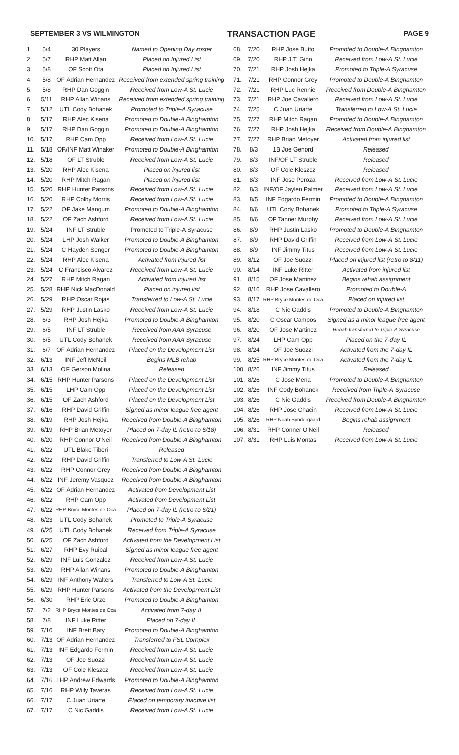SEPTEMBER 3 VS WILMINGTON TRANSACTION PAGE PAGE 9
| 1. | 5/4 | 30 Players | Named to Opening Day roster |
| 2. | 5/7 | RHP Matt Allan | Placed on Injured List |
| 3. | 5/8 | OF Scott Ota | Placed on Injured List |
| 4. | 5/8 | OF Adrian Hernandez | Received from extended spring training |
| 5. | 5/8 | RHP Dan Goggin | Received from Low-A St. Lucie |
| 6. | 5/11 | RHP Allan Winans | Received from extended spring training |
| 7. | 5/12 | UTL Cody Bohanek | Promoted to Triple-A Syracuse |
| 8. | 5/17 | RHP Alec Kisena | Promoted to Double-A Binghamton |
| 9. | 5/17 | RHP Dan Goggin | Promoted to Double-A Binghamton |
| 10. | 5/17 | RHP Cam Opp | Received from Low-A St. Lucie |
| 11. | 5/18 | OF/INF Matt Winaker | Promoted to Double-A Binghamton |
| 12. | 5/18 | OF LT Struble | Received from Low-A St. Lucie |
| 13. | 5/20 | RHP Alec Kisena | Placed on injured list |
| 14. | 5/20 | RHP Mitch Ragan | Placed on injured list |
| 15. | 5/20 | RHP Hunter Parsons | Received from Low-A St. Lucie |
| 16. | 5/20 | RHP Colby Morris | Received from Low-A St. Lucie |
| 17. | 5/22 | OF Jake Mangum | Promoted to Double-A Binghamton |
| 18. | 5/22 | OF Zach Ashford | Received from Low-A St. Lucie |
| 19. | 5/24 | INF LT Struble | Promoted to Triple-A Syracuse |
| 20. | 5/24 | LHP Josh Walker | Promoted to Double-A Binghamton |
| 21. | 5/24 | C Hayden Senger | Promoted to Double-A Binghamton |
| 22. | 5/24 | RHP Alec Kisena | Activated from injured list |
| 23. | 5/24 | C Francisco Alvarez | Received from Low-A St. Lucie |
| 24. | 5/27 | RHP Mitch Ragan | Activated from injured list |
| 25. | 5/28 | RHP Nick MacDonald | Placed on injured list |
| 26. | 5/29 | RHP Oscar Rojas | Transferred to Low-A St. Lucie |
| 27. | 5/29 | RHP Justin Lasko | Received from Low-A St. Lucie |
| 28. | 6/3 | RHP Josh Hejka | Promoted to Double-A Binghamton |
| 29. | 6/5 | INF LT Struble | Received from AAA Syracuse |
| 30. | 6/5 | UTL Cody Bohanek | Received from AAA Syracuse |
| 31. | 6/7 | OF Adrian Hernandez | Placed on the Development List |
| 32. | 6/13 | INF Jeff McNeil | Begins MLB rehab |
| 33. | 6/13 | OF Gerson Molina | Released |
| 34. | 6/15 | RHP Hunter Parsons | Placed on the Development List |
| 35. | 6/15 | LHP Cam Opp | Placed on the Development List |
| 36. | 6/15 | OF Zach Ashford | Placed on the Development List |
| 37. | 6/16 | RHP David Griffin | Signed as minor league free agent |
| 38. | 6/19 | RHP Josh Hejka | Received from Double-A Binghamton |
| 39. | 6/19 | RHP Brian Metoyer | Placed on 7-day IL (retro to 6/18) |
| 40. | 6/20 | RHP Connor O'Neil | Received from Double-A Binghamton |
| 41. | 6/22 | UTL Blake Tiberi | Released |
| 42. | 6/22 | RHP David Griffin | Transferred to Low-A St. Lucie |
| 43. | 6/22 | RHP Connor Grey | Received from Double-A Binghamton |
| 44. | 6/22 | INF Jeremy Vasquez | Received from Double-A Binghamton |
| 45. | 6/22 | OF Adrian Hernandez | Activated from Development List |
| 46. | 6/22 | RHP Cam Opp | Activated from Development List |
| 47. | 6/22 | RHP Bryce Montes de Oca | Placed on 7-day IL (retro to 6/21) |
| 48. | 6/23 | UTL Cody Bohanek | Promoted to Triple-A Syracuse |
| 49. | 6/25 | UTL Cody Bohanek | Received from Triple-A Syracuse |
| 50. | 6/25 | OF Zach Ashford | Activated from the Development List |
| 51. | 6/27 | RHP Evy Ruibal | Signed as minor league free agent |
| 52. | 6/29 | INF Luis Gonzalez | Received from Low-A St. Lucie |
| 53. | 6/29 | RHP Allan Winans | Promoted to Double-A Binghamton |
| 54. | 6/29 | INF Anthony Walters | Transferred to Low-A St. Lucie |
| 55. | 6/29 | RHP Hunter Parsons | Activated from the Development List |
| 56. | 6/30 | RHP Eric Orze | Promoted to Double-A Binghamton |
| 57. | 7/2 | RHP Bryce Montes de Oca | Activated from 7-day IL |
| 58. | 7/8 | INF Luke Ritter | Placed on 7-day IL |
| 59. | 7/10 | INF Brett Baty | Promoted to Double-A Binghamton |
| 60. | 7/13 | OF Adrian Hernandez | Transferred to FSL Complex |
| 61. | 7/13 | INF Edgardo Fermin | Received from Low-A St. Lucie |
| 62. | 7/13 | OF Joe Suozzi | Received from Low-A St. Lucie |
| 63. | 7/13 | OF Cole Kleszcz | Received from Low-A St. Lucie |
| 64. | 7/16 | LHP Andrew Edwards | Promoted to Double-A Binghamton |
| 65. | 7/16 | RHP Willy Taveras | Received from Low-A St. Lucie |
| 66. | 7/17 | C Juan Uriarte | Placed on temporary inactive list |
| 67. | 7/17 | C Nic Gaddis | Received from Low-A St. Lucie |
| 68. | 7/20 | RHP Jose Butto | Promoted to Double-A Binghamton |
| 69. | 7/20 | RHP J.T. Ginn | Received from Low-A St. Lucie |
| 70. | 7/21 | RHP Josh Hejka | Promoted to Triple-A Syracuse |
| 71. | 7/21 | RHP Connor Grey | Promoted to Double-A Binghamton |
| 72. | 7/21 | RHP Luc Rennie | Received from Double-A Binghamton |
| 73. | 7/21 | RHP Joe Cavallero | Received from Low-A St. Lucie |
| 74. | 7/25 | C Juan Uriarte | Transferred to Low-A St. Lucie |
| 75. | 7/27 | RHP Mitch Ragan | Promoted to Double-A Binghamton |
| 76. | 7/27 | RHP Josh Hejka | Received from Double-A Binghamton |
| 77. | 7/27 | RHP Brian Metoyer | Activated from injured list |
| 78. | 8/3 | 1B Joe Genord | Released |
| 79. | 8/3 | INF/OF LT Struble | Released |
| 80. | 8/3 | OF Cole Kleszcz | Released |
| 81. | 8/3 | INF Jose Peroza | Received from Low-A St. Lucie |
| 82. | 8/3 | INF/OF Jaylen Palmer | Received from Low-A St. Lucie |
| 83. | 8/5 | INF Edgardo Fermin | Promoted to Double-A Binghamton |
| 84. | 8/6 | UTL Cody Bohanek | Promoted to Triple-A Syracuse |
| 85. | 8/6 | OF Tanner Murphy | Received from Low-A St. Lucie |
| 86. | 8/9 | RHP Justin Lasko | Promoted to Double-A Binghamton |
| 87. | 8/9 | RHP David Griffin | Received from Low-A St. Lucie |
| 88. | 8/9 | INF Jimmy Titus | Received from Low-A St. Lucie |
| 89. | 8/12 | OF Joe Suozzi | Placed on injured list (retro to 8/11) |
| 90. | 8/14 | INF Luke Ritter | Activated from injured list |
| 91. | 8/15 | OF Jose Martinez | Begins rehab assignment |
| 92. | 8/16 | RHP Jose Cavallero | Promoted to Double-A |
| 93. | 8/17 | RHP Bryce Montes de Oca | Placed on injured list |
| 94. | 8/18 | C Nic Gaddis | Promoted to Double-A Binghamton |
| 95. | 8/20 | C Oscar Campos | Signed as a minor league free agent |
| 96. | 8/20 | OF Jose Martinez | Rehab transferred to Triple-A Syracuse |
| 97. | 8/24 | LHP Cam Opp | Placed on the 7-day IL |
| 98. | 8/24 | OF Joe Suozzi | Activated from the 7-day IL |
| 99. | 8/25 | RHP Bryce Montes de Oca | Activated from the 7-day IL |
| 100. | 8/26 | INF Jimmy Titus | Released |
| 101. | 8/26 | C Jose Mena | Promoted to Double-A Binghamton |
| 102. | 8/26 | INF Cody Bohanek | Received from Triple-A Syracuse |
| 103. | 8/26 | C Nic Gaddis | Received from Double-A Binghamton |
| 104. | 8/26 | RHP Jose Chacin | Received from Low-A St. Lucie |
| 105. | 8/26 | RHP Noah Syndergaard | Begins rehab assignment |
| 106. | 8/31 | RHP Conner O'Neil | Released |
| 107. | 8/31 | RHP Luis Montas | Received from Low-A St. Lucie |